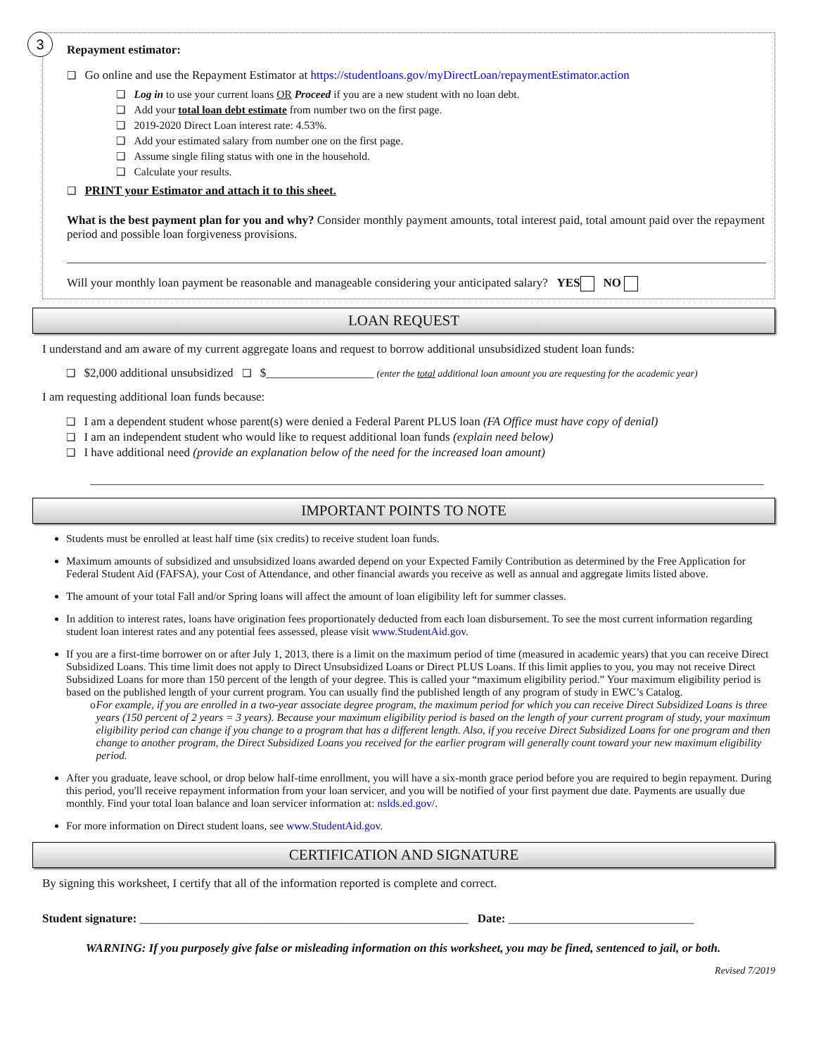3
Repayment estimator:
❑ Go online and use the Repayment Estimator at https://studentloans.gov/myDirectLoan/repaymentEstimator.action
❑ Log in to use your current loans OR Proceed if you are a new student with no loan debt.
❑ Add your total loan debt estimate from number two on the first page.
❑ 2019-2020 Direct Loan interest rate: 4.53%.
❑ Add your estimated salary from number one on the first page.
❑ Assume single filing status with one in the household.
❑ Calculate your results.
❑ PRINT your Estimator and attach it to this sheet.
What is the best payment plan for you and why? Consider monthly payment amounts, total interest paid, total amount paid over the repayment period and possible loan forgiveness provisions.
Will your monthly loan payment be reasonable and manageable considering your anticipated salary? YES NO
LOAN REQUEST
I understand and am aware of my current aggregate loans and request to borrow additional unsubsidized student loan funds:
❑ $2,000 additional unsubsidized ❑ $__________________ (enter the total additional loan amount you are requesting for the academic year)
I am requesting additional loan funds because:
❑ I am a dependent student whose parent(s) were denied a Federal Parent PLUS loan (FA Office must have copy of denial)
❑ I am an independent student who would like to request additional loan funds (explain need below)
❑ I have additional need (provide an explanation below of the need for the increased loan amount)
IMPORTANT POINTS TO NOTE
Students must be enrolled at least half time (six credits) to receive student loan funds.
Maximum amounts of subsidized and unsubsidized loans awarded depend on your Expected Family Contribution as determined by the Free Application for Federal Student Aid (FAFSA), your Cost of Attendance, and other financial awards you receive as well as annual and aggregate limits listed above.
The amount of your total Fall and/or Spring loans will affect the amount of loan eligibility left for summer classes.
In addition to interest rates, loans have origination fees proportionately deducted from each loan disbursement. To see the most current information regarding student loan interest rates and any potential fees assessed, please visit www.StudentAid.gov.
If you are a first-time borrower on or after July 1, 2013, there is a limit on the maximum period of time (measured in academic years) that you can receive Direct Subsidized Loans. This time limit does not apply to Direct Unsubsidized Loans or Direct PLUS Loans. If this limit applies to you, you may not receive Direct Subsidized Loans for more than 150 percent of the length of your degree. This is called your “maximum eligibility period.” Your maximum eligibility period is based on the published length of your current program. You can usually find the published length of any program of study in EWC’s Catalog.
o For example, if you are enrolled in a two-year associate degree program, the maximum period for which you can receive Direct Subsidized Loans is three years (150 percent of 2 years = 3 years). Because your maximum eligibility period is based on the length of your current program of study, your maximum eligibility period can change if you change to a program that has a different length. Also, if you receive Direct Subsidized Loans for one program and then change to another program, the Direct Subsidized Loans you received for the earlier program will generally count toward your new maximum eligibility period.
After you graduate, leave school, or drop below half-time enrollment, you will have a six-month grace period before you are required to begin repayment. During this period, you'll receive repayment information from your loan servicer, and you will be notified of your first payment due date. Payments are usually due monthly. Find your total loan balance and loan servicer information at: nslds.ed.gov/.
For more information on Direct student loans, see www.StudentAid.gov.
CERTIFICATION AND SIGNATURE
By signing this worksheet, I certify that all of the information reported is complete and correct.
Student signature: _______________________________________________________ Date: _______________________________
WARNING: If you purposely give false or misleading information on this worksheet, you may be fined, sentenced to jail, or both.
Revised 7/2019